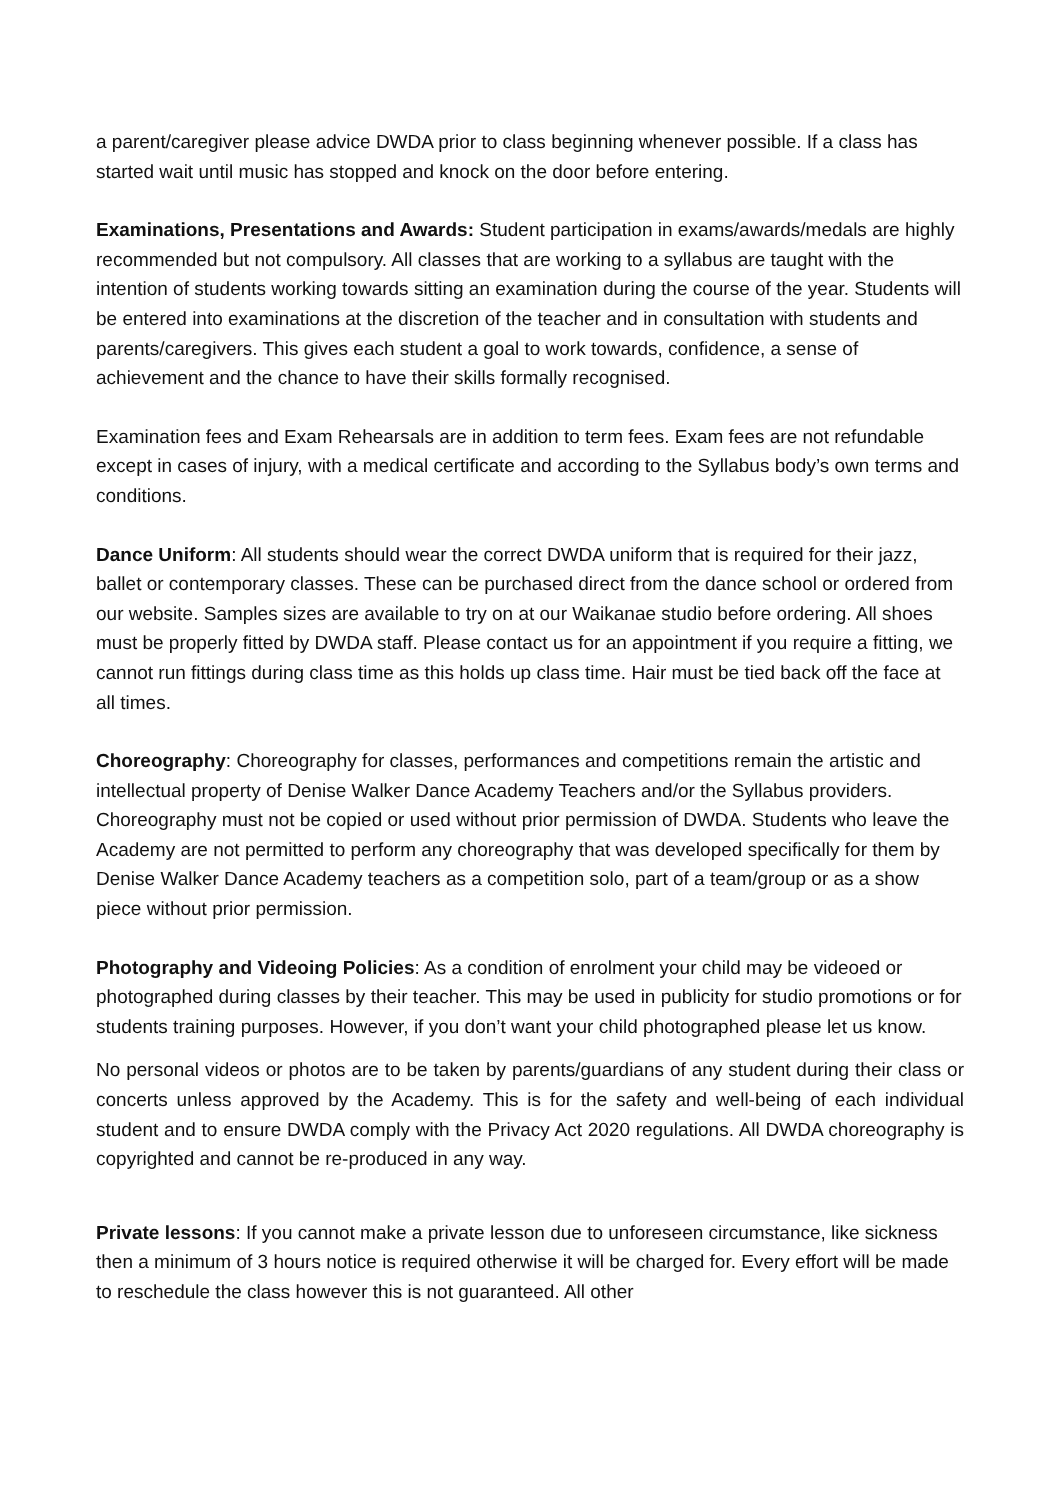a parent/caregiver please advice DWDA prior to class beginning whenever possible. If a class has started wait until music has stopped and knock on the door before entering.
Examinations, Presentations and Awards: Student participation in exams/awards/medals are highly recommended but not compulsory. All classes that are working to a syllabus are taught with the intention of students working towards sitting an examination during the course of the year. Students will be entered into examinations at the discretion of the teacher and in consultation with students and parents/caregivers. This gives each student a goal to work towards, confidence, a sense of achievement and the chance to have their skills formally recognised.
Examination fees and Exam Rehearsals are in addition to term fees. Exam fees are not refundable except in cases of injury, with a medical certificate and according to the Syllabus body’s own terms and conditions.
Dance Uniform: All students should wear the correct DWDA uniform that is required for their jazz, ballet or contemporary classes. These can be purchased direct from the dance school or ordered from our website. Samples sizes are available to try on at our Waikanae studio before ordering. All shoes must be properly fitted by DWDA staff. Please contact us for an appointment if you require a fitting, we cannot run fittings during class time as this holds up class time. Hair must be tied back off the face at all times.
Choreography: Choreography for classes, performances and competitions remain the artistic and intellectual property of Denise Walker Dance Academy Teachers and/or the Syllabus providers. Choreography must not be copied or used without prior permission of DWDA. Students who leave the Academy are not permitted to perform any choreography that was developed specifically for them by Denise Walker Dance Academy teachers as a competition solo, part of a team/group or as a show piece without prior permission.
Photography and Videoing Policies: As a condition of enrolment your child may be videoed or photographed during classes by their teacher. This may be used in publicity for studio promotions or for students training purposes. However, if you don’t want your child photographed please let us know.
No personal videos or photos are to be taken by parents/guardians of any student during their class or concerts unless approved by the Academy. This is for the safety and well-being of each individual student and to ensure DWDA comply with the Privacy Act 2020 regulations. All DWDA choreography is copyrighted and cannot be re-produced in any way.
Private lessons: If you cannot make a private lesson due to unforeseen circumstance, like sickness then a minimum of 3 hours notice is required otherwise it will be charged for. Every effort will be made to reschedule the class however this is not guaranteed. All other